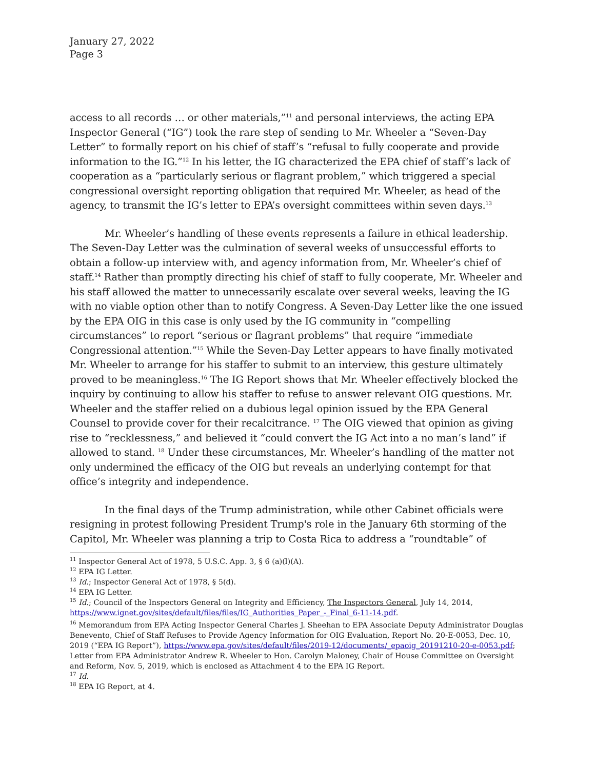January 27, 2022
Page 3
access to all records … or other materials,”<sup>11</sup> and personal interviews, the acting EPA Inspector General (“IG”) took the rare step of sending to Mr. Wheeler a “Seven-Day Letter” to formally report on his chief of staff’s “refusal to fully cooperate and provide information to the IG.”<sup>12</sup> In his letter, the IG characterized the EPA chief of staff’s lack of cooperation as a “particularly serious or flagrant problem,” which triggered a special congressional oversight reporting obligation that required Mr. Wheeler, as head of the agency, to transmit the IG’s letter to EPA’s oversight committees within seven days.<sup>13</sup>
Mr. Wheeler’s handling of these events represents a failure in ethical leadership. The Seven-Day Letter was the culmination of several weeks of unsuccessful efforts to obtain a follow-up interview with, and agency information from, Mr. Wheeler’s chief of staff.<sup>14</sup> Rather than promptly directing his chief of staff to fully cooperate, Mr. Wheeler and his staff allowed the matter to unnecessarily escalate over several weeks, leaving the IG with no viable option other than to notify Congress. A Seven-Day Letter like the one issued by the EPA OIG in this case is only used by the IG community in “compelling circumstances” to report “serious or flagrant problems” that require “immediate Congressional attention.”<sup>15</sup> While the Seven-Day Letter appears to have finally motivated Mr. Wheeler to arrange for his staffer to submit to an interview, this gesture ultimately proved to be meaningless.<sup>16</sup> The IG Report shows that Mr. Wheeler effectively blocked the inquiry by continuing to allow his staffer to refuse to answer relevant OIG questions. Mr. Wheeler and the staffer relied on a dubious legal opinion issued by the EPA General Counsel to provide cover for their recalcitrance. <sup>17</sup> The OIG viewed that opinion as giving rise to “recklessness,” and believed it “could convert the IG Act into a no man’s land” if allowed to stand. <sup>18</sup> Under these circumstances, Mr. Wheeler’s handling of the matter not only undermined the efficacy of the OIG but reveals an underlying contempt for that office’s integrity and independence.
In the final days of the Trump administration, while other Cabinet officials were resigning in protest following President Trump's role in the January 6th storming of the Capitol, Mr. Wheeler was planning a trip to Costa Rica to address a “roundtable” of
<sup>11</sup> Inspector General Act of 1978, 5 U.S.C. App. 3, § 6 (a)(l)(A).
<sup>12</sup> EPA IG Letter.
<sup>13</sup> Id.; Inspector General Act of 1978, § 5(d).
<sup>14</sup> EPA IG Letter.
<sup>15</sup> Id.; Council of the Inspectors General on Integrity and Efficiency, The Inspectors General, July 14, 2014, https://www.ignet.gov/sites/default/files/files/IG_Authorities_Paper_-_Final_6-11-14.pdf.
<sup>16</sup> Memorandum from EPA Acting Inspector General Charles J. Sheehan to EPA Associate Deputy Administrator Douglas Benevento, Chief of Staff Refuses to Provide Agency Information for OIG Evaluation, Report No. 20-E-0053, Dec. 10, 2019 (“EPA IG Report”), https://www.epa.gov/sites/default/files/2019-12/documents/_epaoig_20191210-20-e-0053.pdf; Letter from EPA Administrator Andrew R. Wheeler to Hon. Carolyn Maloney, Chair of House Committee on Oversight and Reform, Nov. 5, 2019, which is enclosed as Attachment 4 to the EPA IG Report.
<sup>17</sup> Id.
<sup>18</sup> EPA IG Report, at 4.